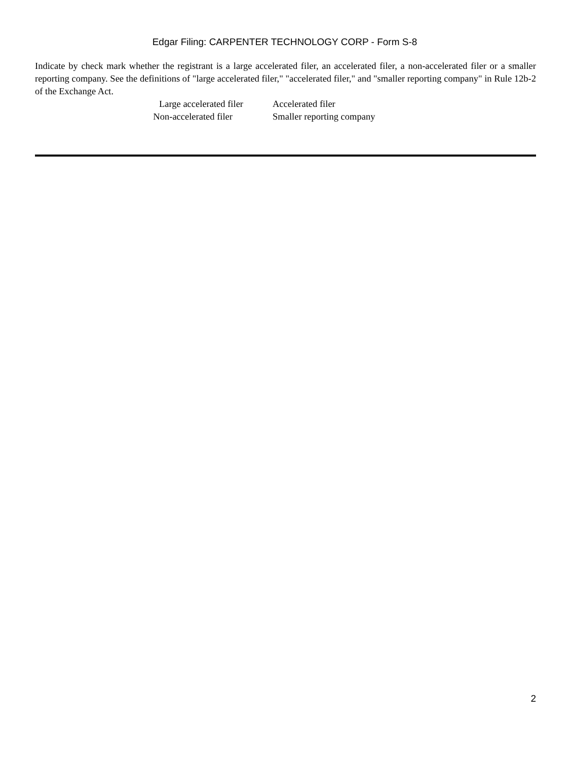Edgar Filing: CARPENTER TECHNOLOGY CORP - Form S-8
Indicate by check mark whether the registrant is a large accelerated filer, an accelerated filer, a non-accelerated filer or a smaller reporting company. See the definitions of "large accelerated filer," "accelerated filer," and "smaller reporting company" in Rule 12b-2 of the Exchange Act.
Large accelerated filer Accelerated filer
Non-accelerated filer Smaller reporting company
2